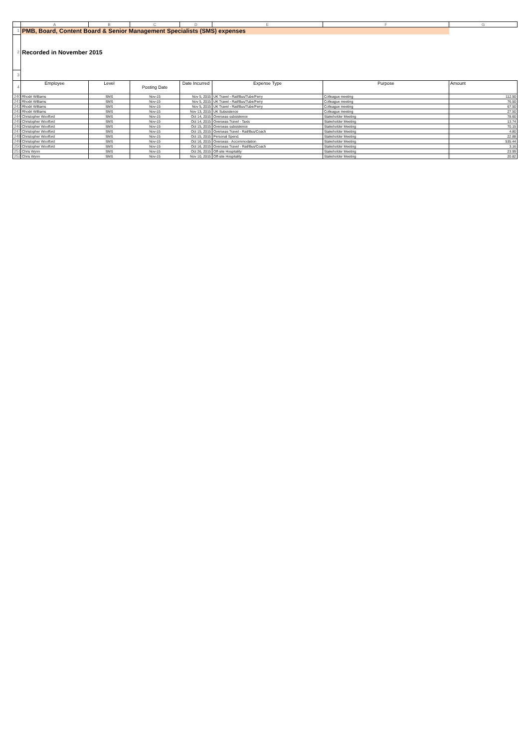| | A | B | C | D | E | F | G |
| 1 | PMB, Board, Content Board & Senior Management Specialists (SMS) expenses | | | | | | |
| 2 | Recorded in November 2015 | | | | | | |
| 3 | | | | | | | |
| 4 | Employee | Level | Posting Date | Date Incurred | Expense Type | Purpose | Amount |
| 240 | Rhodri Williams | SMS | Nov-15 | Nov 5, 2015 | UK Travel - Rail/Bus/Tube/Ferry | Colleague meeting | 112.50 |
| 241 | Rhodri Williams | SMS | Nov-15 | Nov 5, 2015 | UK Travel - Rail/Bus/Tube/Ferry | Colleague meeting | 76.50 |
| 242 | Rhodri Williams | SMS | Nov-15 | Nov 5, 2015 | UK Travel - Rail/Bus/Tube/Ferry | Colleague meeting | 67.50 |
| 243 | Rhodri Williams | SMS | Nov-15 | Nov 13, 2015 | UK Subsistence | Colleague meeting | 27.50 |
| 244 | Christopher Woolford | SMS | Nov-15 | Oct 14, 2015 | Overseas subsistence | Stakeholder Meeting | 78.60 |
| 245 | Christopher Woolford | SMS | Nov-15 | Oct 14, 2015 | Overseas Travel - Taxis | Stakeholder Meeting | 13.74 |
| 246 | Christopher Woolford | SMS | Nov-15 | Oct 15, 2015 | Overseas subsistence | Stakeholder Meeting | 70.15 |
| 247 | Christopher Woolford | SMS | Nov-15 | Oct 15, 2015 | Overseas Travel - Rail/Bus/Coach | Stakeholder Meeting | 4.80 |
| 248 | Christopher Woolford | SMS | Nov-15 | Oct 15, 2015 | Personal Spend. | Stakeholder Meeting | 22.88 |
| 249 | Christopher Woolford | SMS | Nov-15 | Oct 16, 2015 | Overseas - Accommodation | Stakeholder Meeting | 535.44 |
| 250 | Christopher Woolford | SMS | Nov-15 | Oct 16, 2015 | Overseas Travel - Rail/Bus/Coach | Stakeholder Meeting | 3.16 |
| 251 | Chris Wynn | SMS | Nov-15 | Oct 26, 2015 | Off-site Hospitality | Stakeholder Meeting | 23.99 |
| 252 | Chris Wynn | SMS | Nov-15 | Nov 10, 2015 | Off-site Hospitality | Stakeholder Meeting | 20.82 |